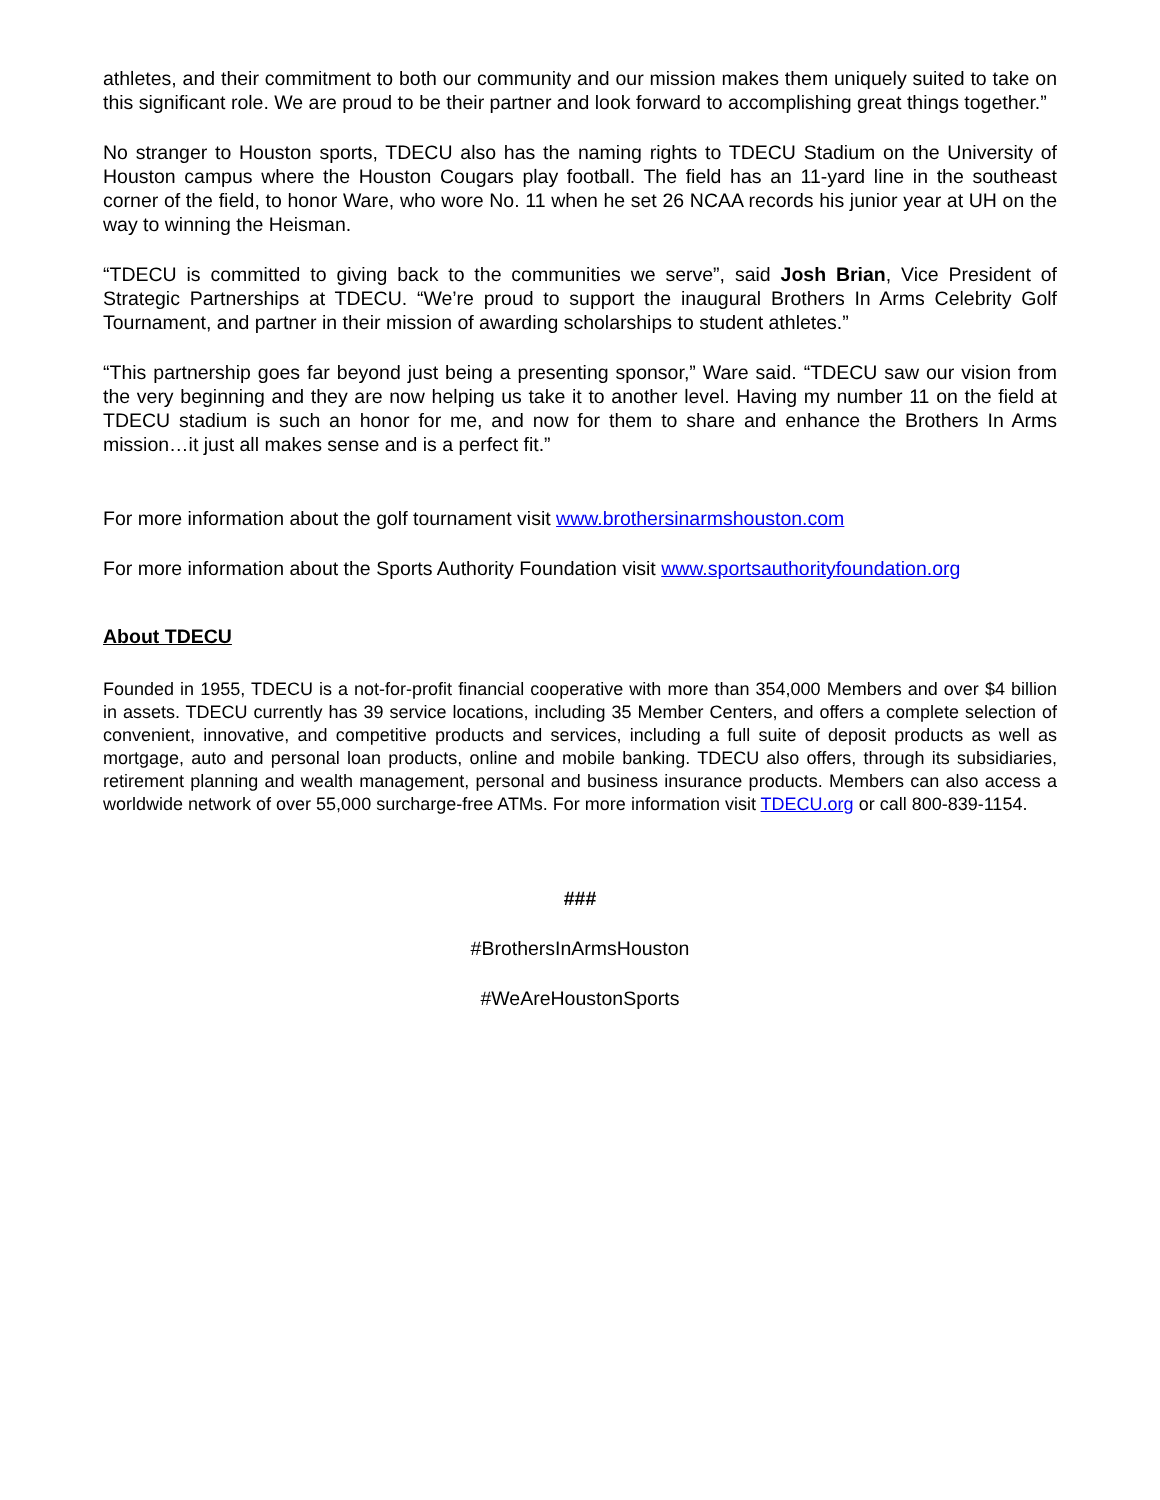athletes, and their commitment to both our community and our mission makes them uniquely suited to take on this significant role. We are proud to be their partner and look forward to accomplishing great things together.”
No stranger to Houston sports, TDECU also has the naming rights to TDECU Stadium on the University of Houston campus where the Houston Cougars play football. The field has an 11-yard line in the southeast corner of the field, to honor Ware, who wore No. 11 when he set 26 NCAA records his junior year at UH on the way to winning the Heisman.
“TDECU is committed to giving back to the communities we serve”, said Josh Brian, Vice President of Strategic Partnerships at TDECU. “We’re proud to support the inaugural Brothers In Arms Celebrity Golf Tournament, and partner in their mission of awarding scholarships to student athletes.”
“This partnership goes far beyond just being a presenting sponsor,” Ware said. “TDECU saw our vision from the very beginning and they are now helping us take it to another level. Having my number 11 on the field at TDECU stadium is such an honor for me, and now for them to share and enhance the Brothers In Arms mission…it just all makes sense and is a perfect fit.”
For more information about the golf tournament visit www.brothersinarmshouston.com
For more information about the Sports Authority Foundation visit www.sportsauthorityfoundation.org
About TDECU
Founded in 1955, TDECU is a not-for-profit financial cooperative with more than 354,000 Members and over $4 billion in assets. TDECU currently has 39 service locations, including 35 Member Centers, and offers a complete selection of convenient, innovative, and competitive products and services, including a full suite of deposit products as well as mortgage, auto and personal loan products, online and mobile banking. TDECU also offers, through its subsidiaries, retirement planning and wealth management, personal and business insurance products. Members can also access a worldwide network of over 55,000 surcharge-free ATMs. For more information visit TDECU.org or call 800-839-1154.
###
#BrothersInArmsHouston
#WeAreHoustonSports